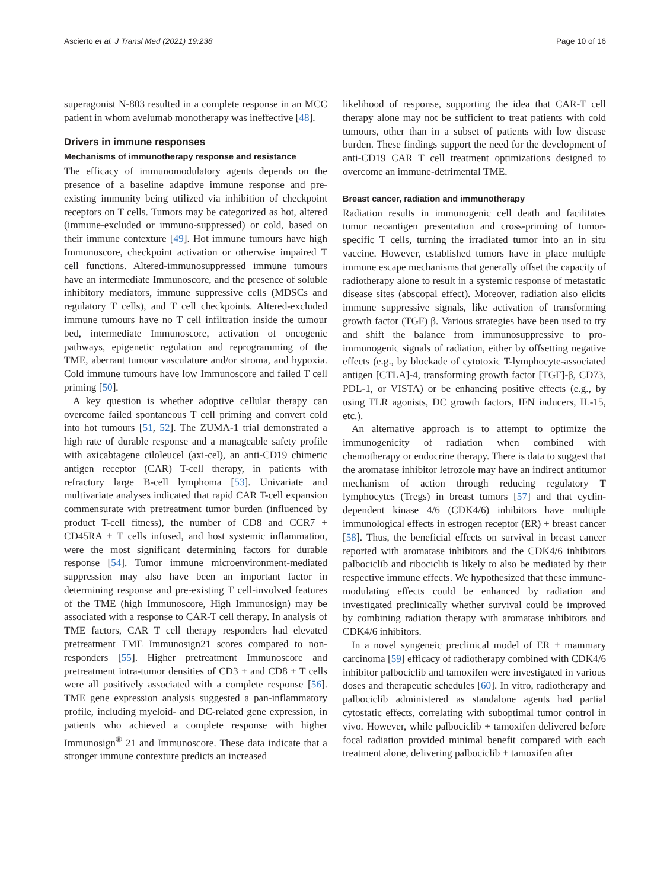Ascierto et al. J Transl Med (2021) 19:238 Page 10 of 16
superagonist N-803 resulted in a complete response in an MCC patient in whom avelumab monotherapy was ineffective [48].
Drivers in immune responses
Mechanisms of immunotherapy response and resistance
The efficacy of immunomodulatory agents depends on the presence of a baseline adaptive immune response and pre-existing immunity being utilized via inhibition of checkpoint receptors on T cells. Tumors may be categorized as hot, altered (immune-excluded or immuno-suppressed) or cold, based on their immune contexture [49]. Hot immune tumours have high Immunoscore, checkpoint activation or otherwise impaired T cell functions. Altered-immunosuppressed immune tumours have an intermediate Immunoscore, and the presence of soluble inhibitory mediators, immune suppressive cells (MDSCs and regulatory T cells), and T cell checkpoints. Altered-excluded immune tumours have no T cell infiltration inside the tumour bed, intermediate Immunoscore, activation of oncogenic pathways, epigenetic regulation and reprogramming of the TME, aberrant tumour vasculature and/or stroma, and hypoxia. Cold immune tumours have low Immunoscore and failed T cell priming [50].
A key question is whether adoptive cellular therapy can overcome failed spontaneous T cell priming and convert cold into hot tumours [51, 52]. The ZUMA-1 trial demonstrated a high rate of durable response and a manageable safety profile with axicabtagene ciloleucel (axi-cel), an anti-CD19 chimeric antigen receptor (CAR) T-cell therapy, in patients with refractory large B-cell lymphoma [53]. Univariate and multivariate analyses indicated that rapid CAR T-cell expansion commensurate with pretreatment tumor burden (influenced by product T-cell fitness), the number of CD8 and CCR7 + CD45RA + T cells infused, and host systemic inflammation, were the most significant determining factors for durable response [54]. Tumor immune microenvironment-mediated suppression may also have been an important factor in determining response and pre-existing T cell-involved features of the TME (high Immunoscore, High Immunosign) may be associated with a response to CAR-T cell therapy. In analysis of TME factors, CAR T cell therapy responders had elevated pretreatment TME Immunosign21 scores compared to non-responders [55]. Higher pretreatment Immunoscore and pretreatment intra-tumor densities of CD3 + and CD8 + T cells were all positively associated with a complete response [56]. TME gene expression analysis suggested a pan-inflammatory profile, including myeloid- and DC-related gene expression, in patients who achieved a complete response with higher Immunosign<sup>®</sup> 21 and Immunoscore. These data indicate that a stronger immune contexture predicts an increased
likelihood of response, supporting the idea that CAR-T cell therapy alone may not be sufficient to treat patients with cold tumours, other than in a subset of patients with low disease burden. These findings support the need for the development of anti-CD19 CAR T cell treatment optimizations designed to overcome an immune-detrimental TME.
Breast cancer, radiation and immunotherapy
Radiation results in immunogenic cell death and facilitates tumor neoantigen presentation and cross-priming of tumor-specific T cells, turning the irradiated tumor into an in situ vaccine. However, established tumors have in place multiple immune escape mechanisms that generally offset the capacity of radiotherapy alone to result in a systemic response of metastatic disease sites (abscopal effect). Moreover, radiation also elicits immune suppressive signals, like activation of transforming growth factor (TGF) β. Various strategies have been used to try and shift the balance from immunosuppressive to pro-immunogenic signals of radiation, either by offsetting negative effects (e.g., by blockade of cytotoxic T-lymphocyte-associated antigen [CTLA]-4, transforming growth factor [TGF]-β, CD73, PDL-1, or VISTA) or be enhancing positive effects (e.g., by using TLR agonists, DC growth factors, IFN inducers, IL-15, etc.).
An alternative approach is to attempt to optimize the immunogenicity of radiation when combined with chemotherapy or endocrine therapy. There is data to suggest that the aromatase inhibitor letrozole may have an indirect antitumor mechanism of action through reducing regulatory T lymphocytes (Tregs) in breast tumors [57] and that cyclin-dependent kinase 4/6 (CDK4/6) inhibitors have multiple immunological effects in estrogen receptor (ER) + breast cancer [58]. Thus, the beneficial effects on survival in breast cancer reported with aromatase inhibitors and the CDK4/6 inhibitors palbociclib and ribociclib is likely to also be mediated by their respective immune effects. We hypothesized that these immune-modulating effects could be enhanced by radiation and investigated preclinically whether survival could be improved by combining radiation therapy with aromatase inhibitors and CDK4/6 inhibitors.
In a novel syngeneic preclinical model of ER + mammary carcinoma [59] efficacy of radiotherapy combined with CDK4/6 inhibitor palbociclib and tamoxifen were investigated in various doses and therapeutic schedules [60]. In vitro, radiotherapy and palbociclib administered as standalone agents had partial cytostatic effects, correlating with suboptimal tumor control in vivo. However, while palbociclib + tamoxifen delivered before focal radiation provided minimal benefit compared with each treatment alone, delivering palbociclib + tamoxifen after